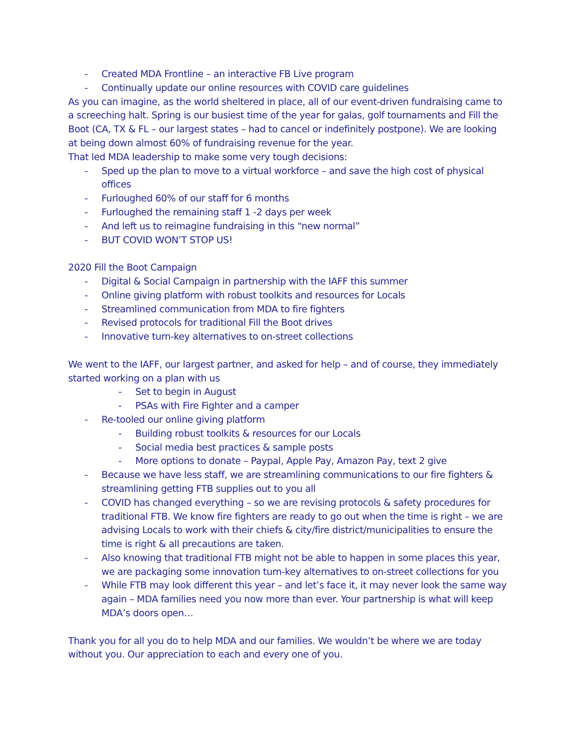- Created MDA Frontline – an interactive FB Live program
- Continually update our online resources with COVID care guidelines
As you can imagine, as the world sheltered in place, all of our event-driven fundraising came to a screeching halt. Spring is our busiest time of the year for galas, golf tournaments and Fill the Boot (CA, TX & FL – our largest states – had to cancel or indefinitely postpone). We are looking at being down almost 60% of fundraising revenue for the year.
That led MDA leadership to make some very tough decisions:
- Sped up the plan to move to a virtual workforce – and save the high cost of physical offices
- Furloughed 60% of our staff for 6 months
- Furloughed the remaining staff 1 -2 days per week
- And left us to reimagine fundraising in this “new normal”
- BUT COVID WON’T STOP US!
2020 Fill the Boot Campaign
- Digital & Social Campaign in partnership with the IAFF this summer
- Online giving platform with robust toolkits and resources for Locals
- Streamlined communication from MDA to fire fighters
- Revised protocols for traditional Fill the Boot drives
- Innovative turn-key alternatives to on-street collections
We went to the IAFF, our largest partner, and asked for help – and of course, they immediately started working on a plan with us
- Set to begin in August
- PSAs with Fire Fighter and a camper
- Re-tooled our online giving platform
- Building robust toolkits & resources for our Locals
- Social media best practices & sample posts
- More options to donate – Paypal, Apple Pay, Amazon Pay, text 2 give
- Because we have less staff, we are streamlining communications to our fire fighters & streamlining getting FTB supplies out to you all
- COVID has changed everything – so we are revising protocols & safety procedures for traditional FTB. We know fire fighters are ready to go out when the time is right – we are advising Locals to work with their chiefs & city/fire district/municipalities to ensure the time is right & all precautions are taken.
- Also knowing that traditional FTB might not be able to happen in some places this year, we are packaging some innovation turn-key alternatives to on-street collections for you
- While FTB may look different this year – and let’s face it, it may never look the same way again – MDA families need you now more than ever. Your partnership is what will keep MDA’s doors open…
Thank you for all you do to help MDA and our families. We wouldn’t be where we are today without you. Our appreciation to each and every one of you.